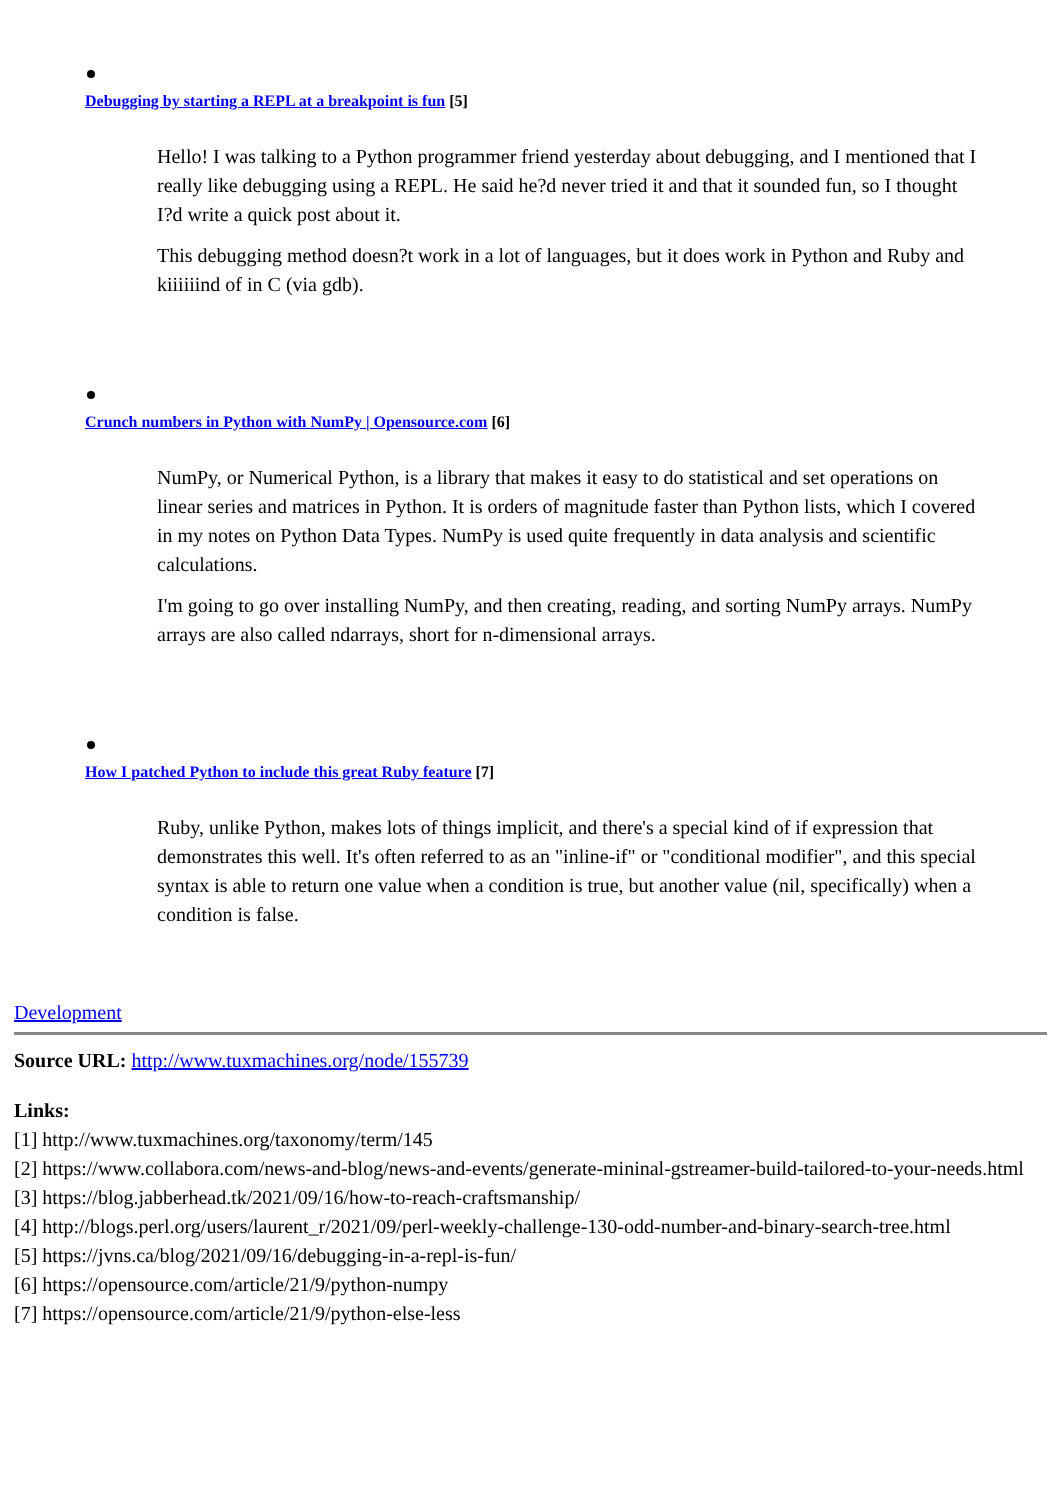Debugging by starting a REPL at a breakpoint is fun [5]
Hello! I was talking to a Python programmer friend yesterday about debugging, and I mentioned that I really like debugging using a REPL. He said he?d never tried it and that it sounded fun, so I thought I?d write a quick post about it.
This debugging method doesn?t work in a lot of languages, but it does work in Python and Ruby and kiiiiiind of in C (via gdb).
Crunch numbers in Python with NumPy | Opensource.com [6]
NumPy, or Numerical Python, is a library that makes it easy to do statistical and set operations on linear series and matrices in Python. It is orders of magnitude faster than Python lists, which I covered in my notes on Python Data Types. NumPy is used quite frequently in data analysis and scientific calculations.
I'm going to go over installing NumPy, and then creating, reading, and sorting NumPy arrays. NumPy arrays are also called ndarrays, short for n-dimensional arrays.
How I patched Python to include this great Ruby feature [7]
Ruby, unlike Python, makes lots of things implicit, and there's a special kind of if expression that demonstrates this well. It's often referred to as an "inline-if" or "conditional modifier", and this special syntax is able to return one value when a condition is true, but another value (nil, specifically) when a condition is false.
Development
Source URL: http://www.tuxmachines.org/node/155739
Links:
[1] http://www.tuxmachines.org/taxonomy/term/145
[2] https://www.collabora.com/news-and-blog/news-and-events/generate-mininal-gstreamer-build-tailored-to-your-needs.html
[3] https://blog.jabberhead.tk/2021/09/16/how-to-reach-craftsmanship/
[4] http://blogs.perl.org/users/laurent_r/2021/09/perl-weekly-challenge-130-odd-number-and-binary-search-tree.html
[5] https://jvns.ca/blog/2021/09/16/debugging-in-a-repl-is-fun/
[6] https://opensource.com/article/21/9/python-numpy
[7] https://opensource.com/article/21/9/python-else-less